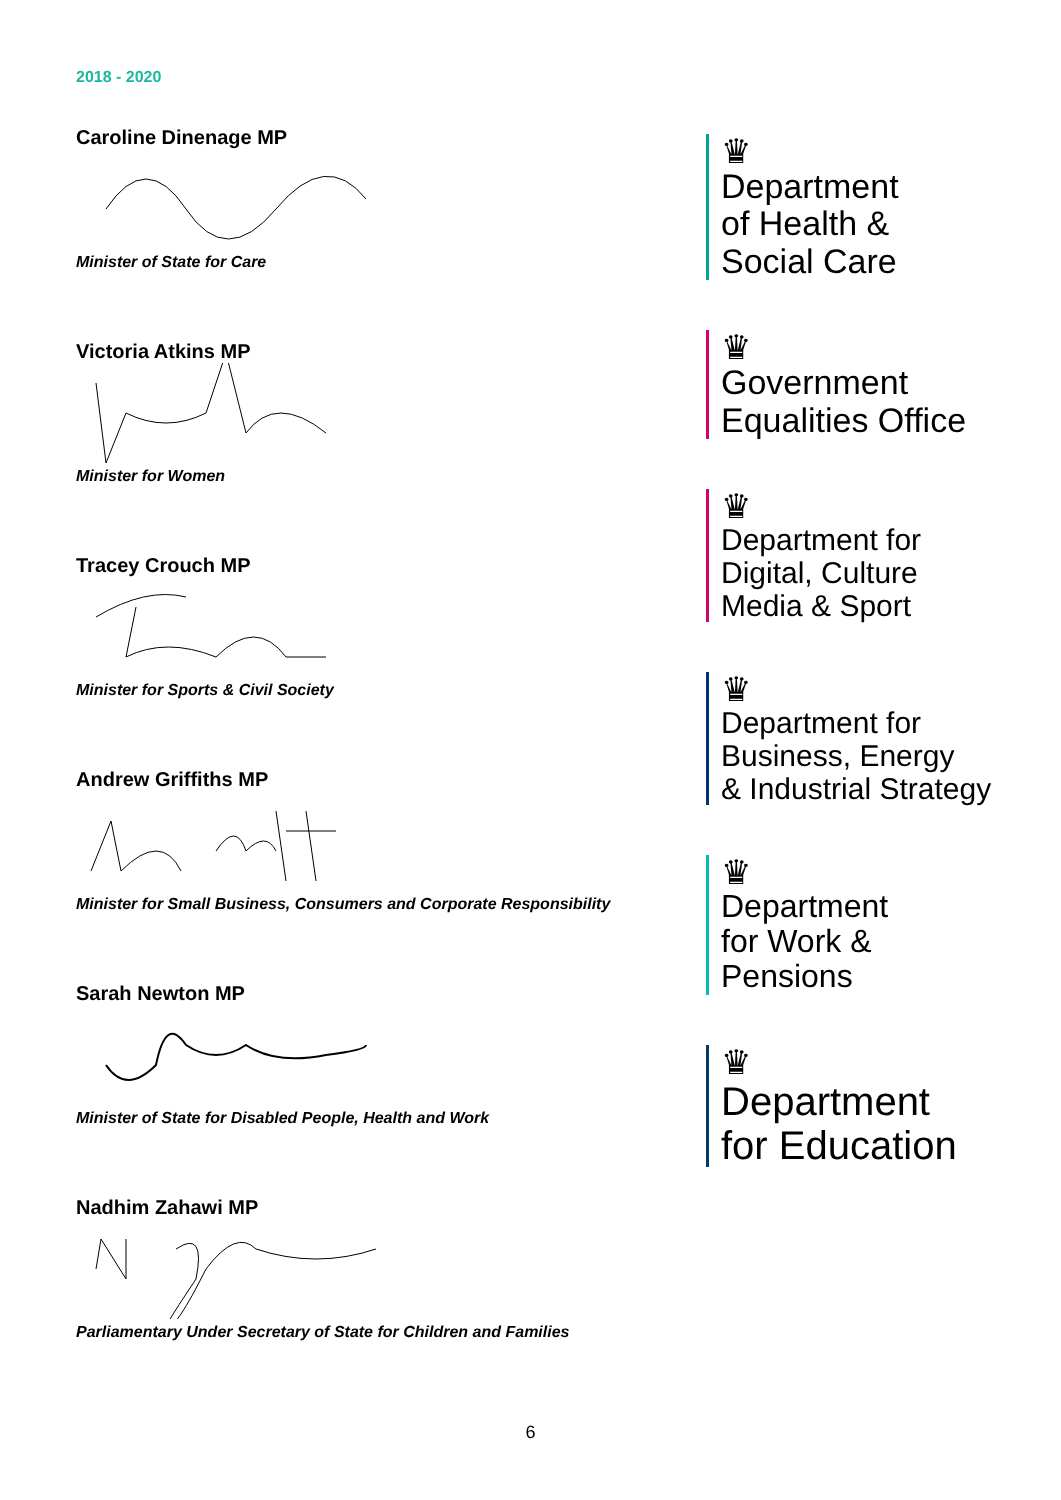2018 - 2020
Caroline Dinenage MP
Minister of State for Care
Victoria Atkins MP
Minister for Women
Tracey Crouch MP
Minister for Sports & Civil Society
Andrew Griffiths MP
Minister for Small Business, Consumers and Corporate Responsibility
Sarah Newton MP
Minister of State for Disabled People, Health and Work
Nadhim Zahawi MP
Parliamentary Under Secretary of State for Children and Families
♛
Department
of Health &
Social Care
♛
Government
Equalities Office
♛
Department for
Digital, Culture
Media & Sport
♛
Department for
Business, Energy
& Industrial Strategy
♛
Department
for Work &
Pensions
♛
Department
for Education
6